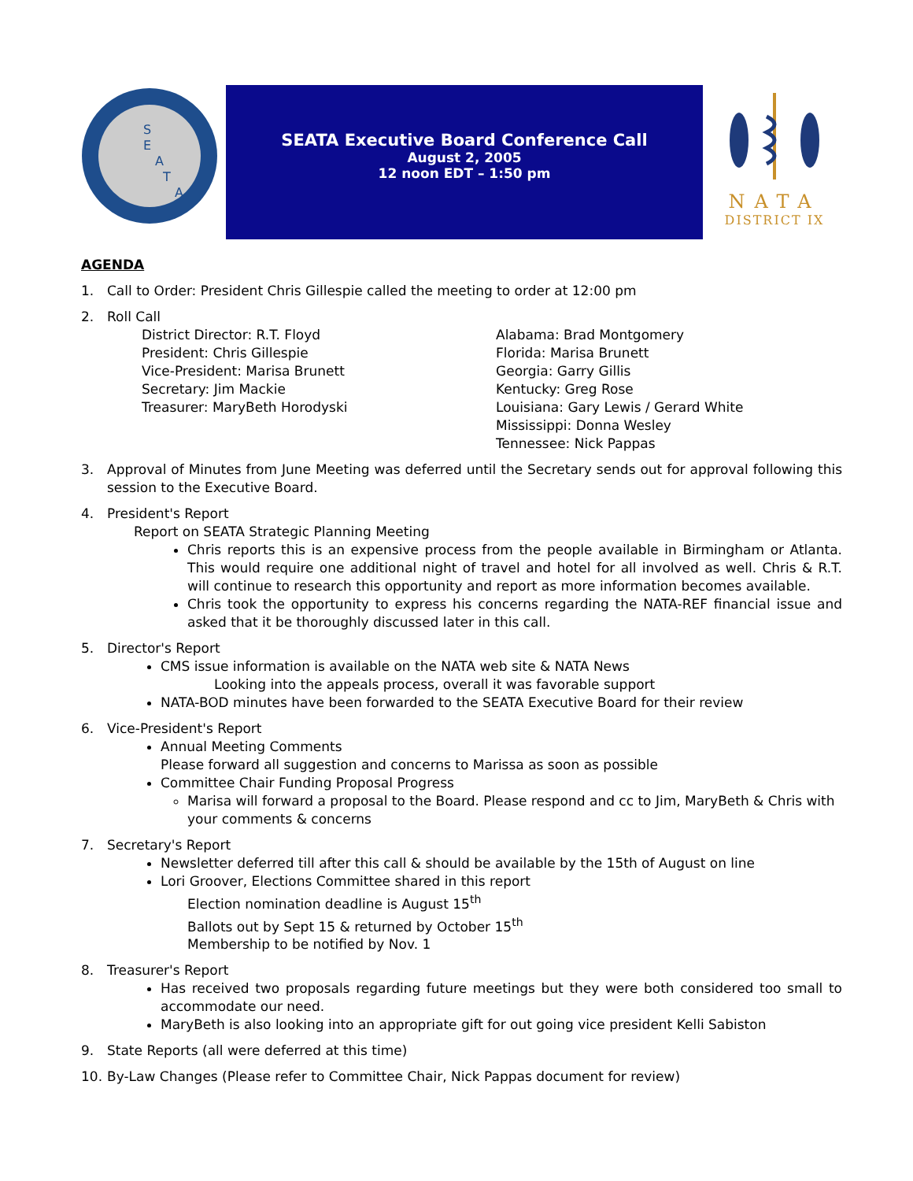S
E
A
T
A
SEATA Executive Board Conference Call
August 2, 2005
12 noon EDT – 1:50 pm
NATA
DISTRICT IX
AGENDA
1. Call to Order: President Chris Gillespie called the meeting to order at 12:00 pm
2. Roll Call
District Director: R.T. Floyd
President: Chris Gillespie
Vice-President: Marisa Brunett
Secretary: Jim Mackie
Treasurer: MaryBeth Horodyski
Alabama: Brad Montgomery
Florida: Marisa Brunett
Georgia: Garry Gillis
Kentucky: Greg Rose
Louisiana: Gary Lewis / Gerard White
Mississippi: Donna Wesley
Tennessee: Nick Pappas
3. Approval of Minutes from June Meeting was deferred until the Secretary sends out for approval following this session to the Executive Board.
4. President's Report
Report on SEATA Strategic Planning Meeting
Chris reports this is an expensive process from the people available in Birmingham or Atlanta. This would require one additional night of travel and hotel for all involved as well. Chris & R.T. will continue to research this opportunity and report as more information becomes available.
Chris took the opportunity to express his concerns regarding the NATA-REF financial issue and asked that it be thoroughly discussed later in this call.
5. Director's Report
CMS issue information is available on the NATA web site & NATA News
Looking into the appeals process, overall it was favorable support
NATA-BOD minutes have been forwarded to the SEATA Executive Board for their review
6. Vice-President's Report
Annual Meeting Comments
Please forward all suggestion and concerns to Marissa as soon as possible
Committee Chair Funding Proposal Progress
Marisa will forward a proposal to the Board. Please respond and cc to Jim, MaryBeth & Chris with your comments & concerns
7. Secretary's Report
Newsletter deferred till after this call & should be available by the 15th of August on line
Lori Groover, Elections Committee shared in this report
Election nomination deadline is August 15<sup>th</sup>
Ballots out by Sept 15 & returned by October 15<sup>th</sup>
Membership to be notified by Nov. 1
8. Treasurer's Report
Has received two proposals regarding future meetings but they were both considered too small to accommodate our need.
MaryBeth is also looking into an appropriate gift for out going vice president Kelli Sabiston
9. State Reports (all were deferred at this time)
10. By-Law Changes (Please refer to Committee Chair, Nick Pappas document for review)